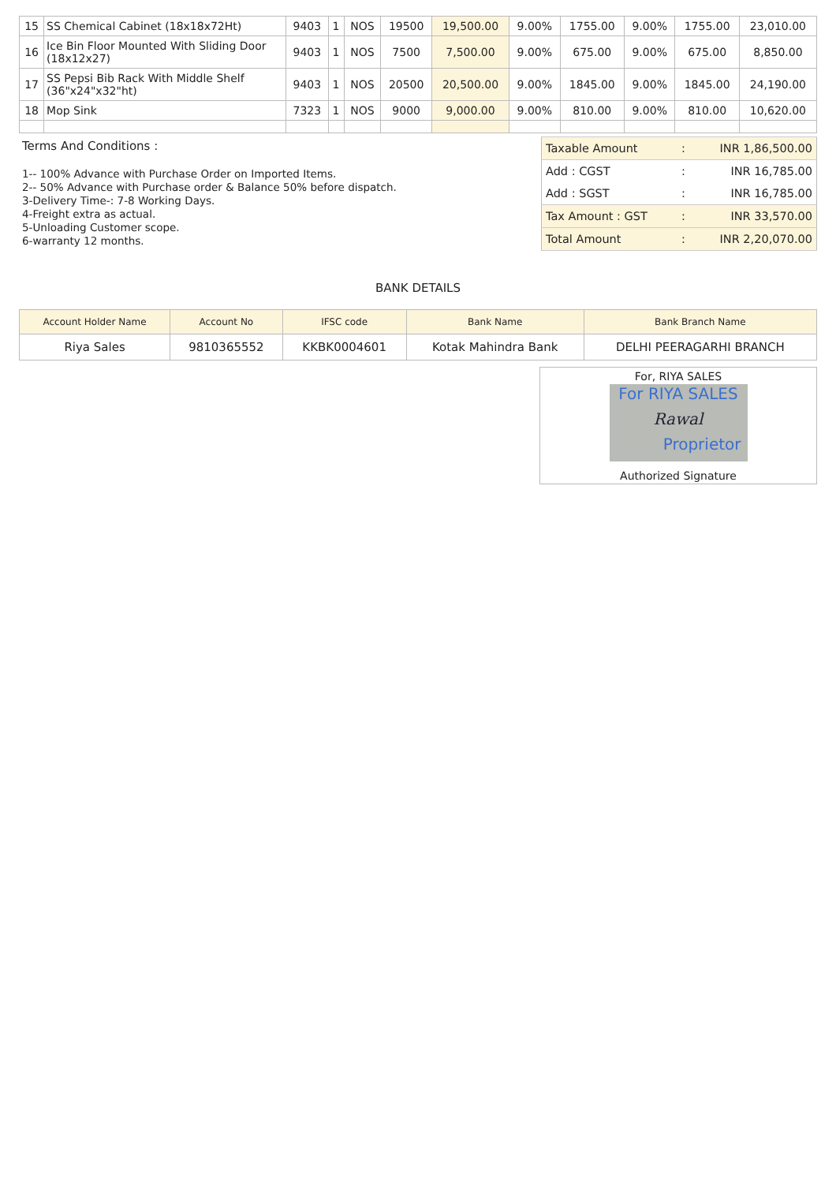| 15 | SS Chemical Cabinet (18x18x72Ht) | 9403 | 1 | NOS | 19500 | 19,500.00 | 9.00% | 1755.00 | 9.00% | 1755.00 | 23,010.00 |
| 16 | Ice Bin Floor Mounted With Sliding Door (18x12x27) | 9403 | 1 | NOS | 7500 | 7,500.00 | 9.00% | 675.00 | 9.00% | 675.00 | 8,850.00 |
| 17 | SS Pepsi Bib Rack With Middle Shelf (36"x24"x32"ht) | 9403 | 1 | NOS | 20500 | 20,500.00 | 9.00% | 1845.00 | 9.00% | 1845.00 | 24,190.00 |
| 18 | Mop Sink | 7323 | 1 | NOS | 9000 | 9,000.00 | 9.00% | 810.00 | 9.00% | 810.00 | 10,620.00 |
Terms And Conditions :
1-- 100% Advance with Purchase Order on Imported Items.
2-- 50% Advance with Purchase order & Balance 50% before dispatch.
3-Delivery Time-: 7-8 Working Days.
4-Freight extra as actual.
5-Unloading Customer scope.
6-warranty 12 months.
| Taxable Amount | : | INR 1,86,500.00 |
| Add : CGST | : | INR 16,785.00 |
| Add : SGST | : | INR 16,785.00 |
| Tax Amount : GST | : | INR 33,570.00 |
| Total Amount | : | INR 2,20,070.00 |
BANK DETAILS
| Account Holder Name | Account No | IFSC code | Bank Name | Bank Branch Name |
| --- | --- | --- | --- | --- |
| Riya Sales | 9810365552 | KKBK0004601 | Kotak Mahindra Bank | DELHI PEERAGARHI BRANCH |
For, RIYA SALES
For RIYA SALES
Rawal
Proprietor
Authorized Signature